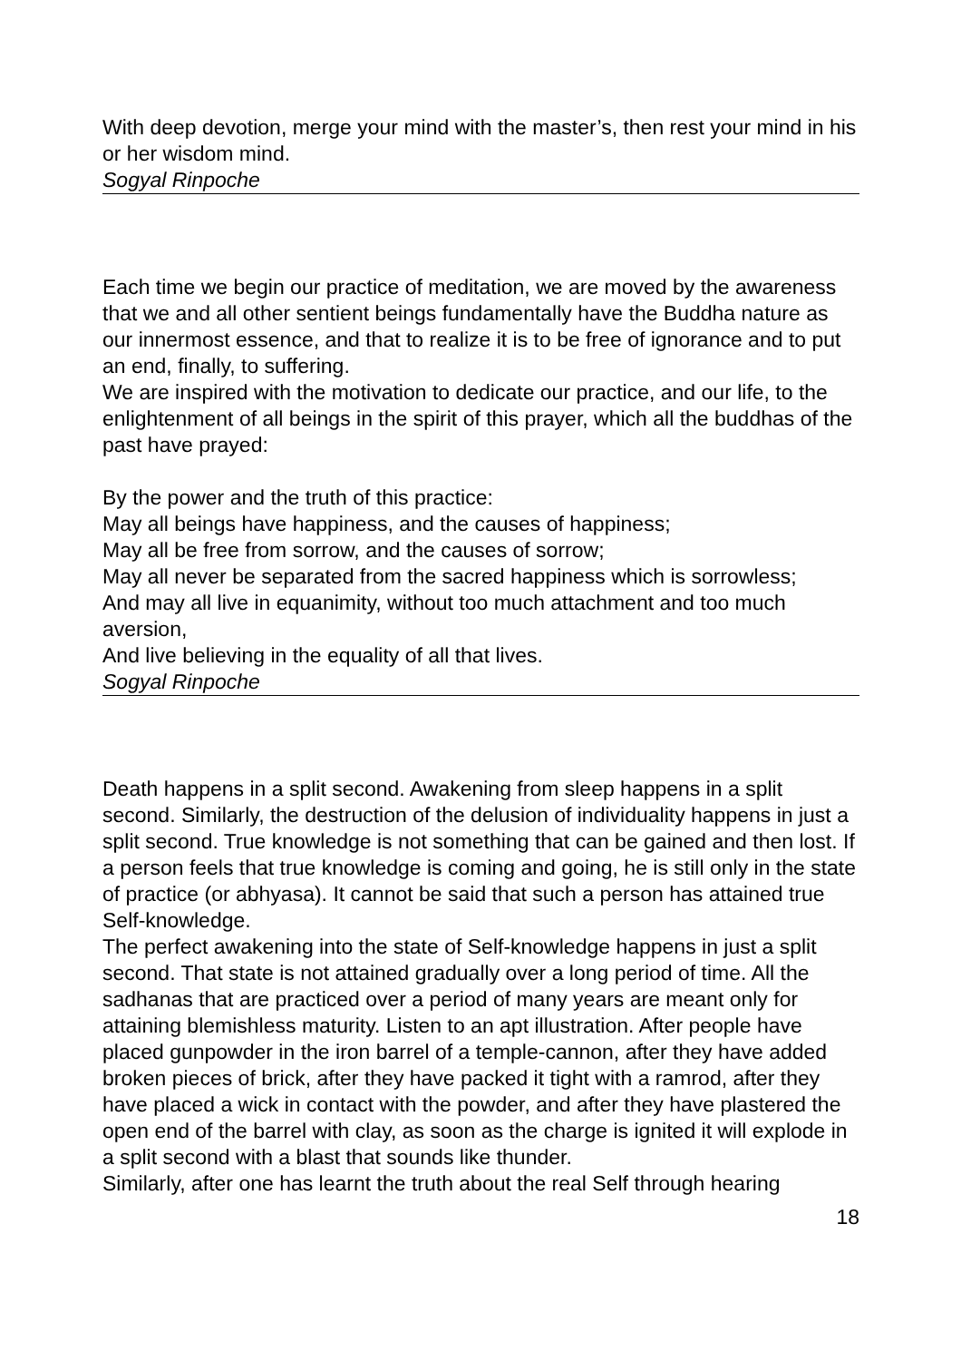With deep devotion, merge your mind with the master’s, then rest your mind in his or her wisdom mind.
Sogyal Rinpoche
Each time we begin our practice of meditation, we are moved by the awareness that we and all other sentient beings fundamentally have the Buddha nature as our innermost essence, and that to realize it is to be free of ignorance and to put an end, finally, to suffering.
We are inspired with the motivation to dedicate our practice, and our life, to the enlightenment of all beings in the spirit of this prayer, which all the buddhas of the past have prayed:
By the power and the truth of this practice:
May all beings have happiness, and the causes of happiness;
May all be free from sorrow, and the causes of sorrow;
May all never be separated from the sacred happiness which is sorrowless;
And may all live in equanimity, without too much attachment and too much aversion,
And live believing in the equality of all that lives.
Sogyal Rinpoche
Death happens in a split second. Awakening from sleep happens in a split second. Similarly, the destruction of the delusion of individuality happens in just a split second. True knowledge is not something that can be gained and then lost. If a person feels that true knowledge is coming and going, he is still only in the state of practice (or abhyasa). It cannot be said that such a person has attained true Self-knowledge.
The perfect awakening into the state of Self-knowledge happens in just a split second. That state is not attained gradually over a long period of time. All the sadhanas that are practiced over a period of many years are meant only for attaining blemishless maturity. Listen to an apt illustration. After people have placed gunpowder in the iron barrel of a temple-cannon, after they have added broken pieces of brick, after they have packed it tight with a ramrod, after they have placed a wick in contact with the powder, and after they have plastered the open end of the barrel with clay, as soon as the charge is ignited it will explode in a split second with a blast that sounds like thunder.
Similarly, after one has learnt the truth about the real Self through hearing
18